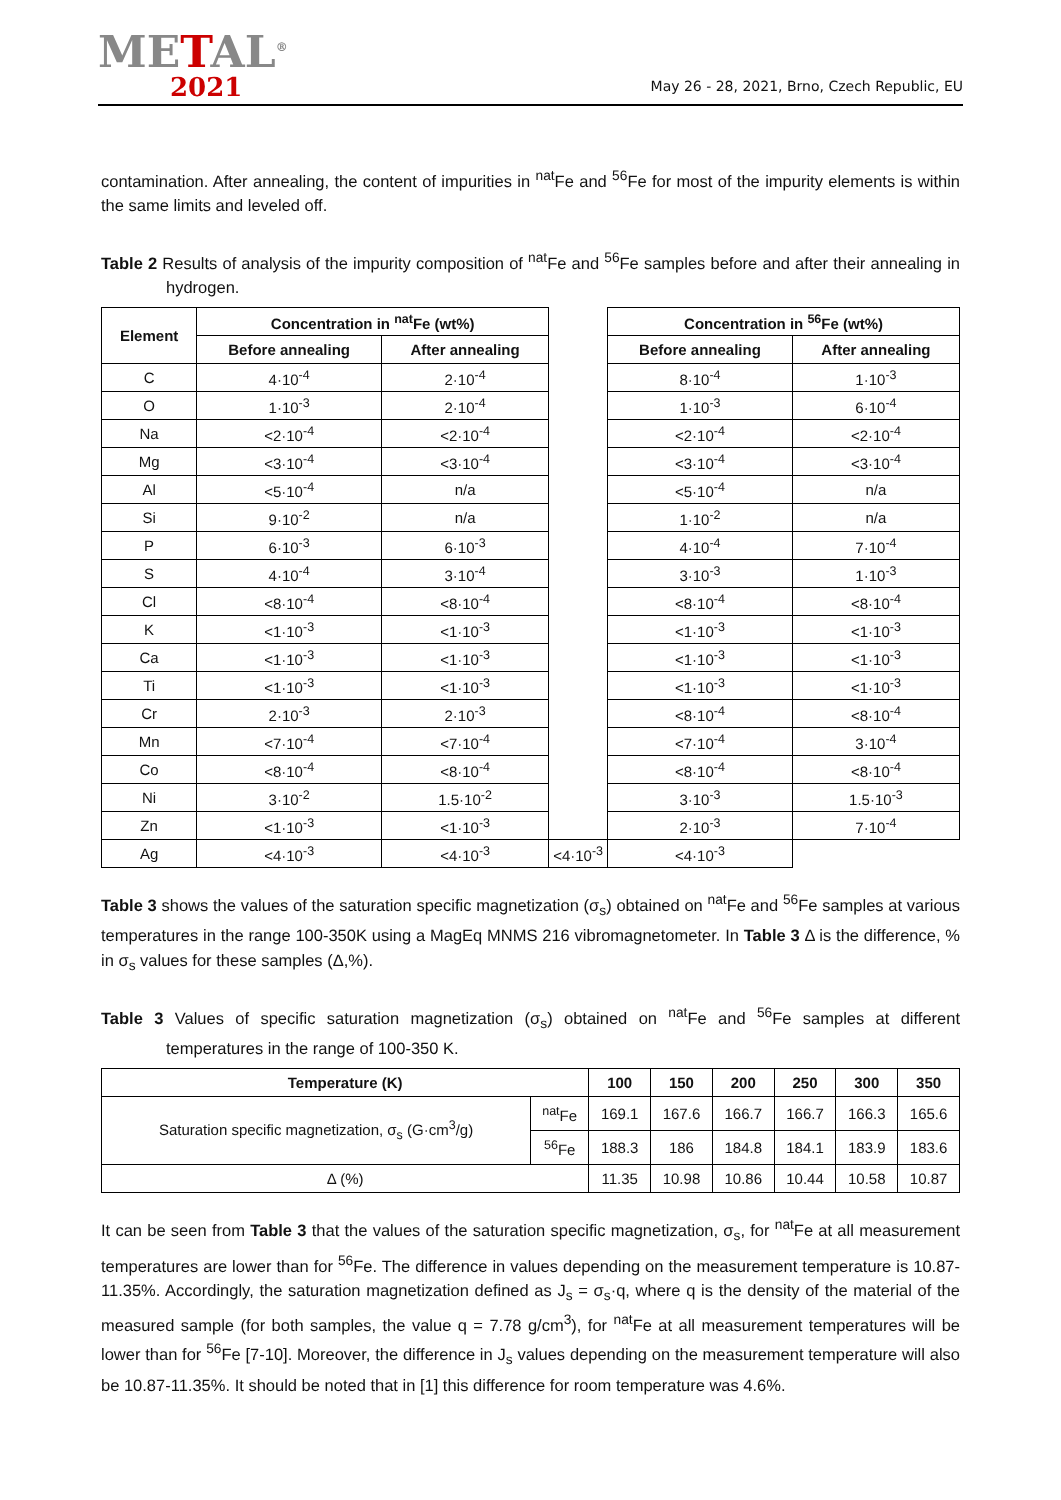METAL<sup>®</sup>
2021
May 26 - 28, 2021, Brno, Czech Republic, EU
contamination. After annealing, the content of impurities in <sup>nat</sup>Fe and <sup>56</sup>Fe for most of the impurity elements is within the same limits and leveled off.
Table 2 Results of analysis of the impurity composition of <sup>nat</sup>Fe and <sup>56</sup>Fe samples before and after their annealing in hydrogen.
| Element | Concentration in <sup>nat</sup>Fe (wt%) | | | Concentration in <sup>56</sup>Fe (wt%) | |
| | Before annealing | After annealing | | Before annealing | After annealing |
| C | 4·10<sup>-4</sup> | 2·10<sup>-4</sup> | | 8·10<sup>-4</sup> | 1·10<sup>-3</sup> |
| O | 1·10<sup>-3</sup> | 2·10<sup>-4</sup> | | 1·10<sup>-3</sup> | 6·10<sup>-4</sup> |
| Na | <2·10<sup>-4</sup> | <2·10<sup>-4</sup> | | <2·10<sup>-4</sup> | <2·10<sup>-4</sup> |
| Mg | <3·10<sup>-4</sup> | <3·10<sup>-4</sup> | | <3·10<sup>-4</sup> | <3·10<sup>-4</sup> |
| Al | <5·10<sup>-4</sup> | n/a | | <5·10<sup>-4</sup> | n/a |
| Si | 9·10<sup>-2</sup> | n/a | | 1·10<sup>-2</sup> | n/a |
| P | 6·10<sup>-3</sup> | 6·10<sup>-3</sup> | | 4·10<sup>-4</sup> | 7·10<sup>-4</sup> |
| S | 4·10<sup>-4</sup> | 3·10<sup>-4</sup> | | 3·10<sup>-3</sup> | 1·10<sup>-3</sup> |
| Cl | <8·10<sup>-4</sup> | <8·10<sup>-4</sup> | | <8·10<sup>-4</sup> | <8·10<sup>-4</sup> |
| K | <1·10<sup>-3</sup> | <1·10<sup>-3</sup> | | <1·10<sup>-3</sup> | <1·10<sup>-3</sup> |
| Ca | <1·10<sup>-3</sup> | <1·10<sup>-3</sup> | | <1·10<sup>-3</sup> | <1·10<sup>-3</sup> |
| Ti | <1·10<sup>-3</sup> | <1·10<sup>-3</sup> | | <1·10<sup>-3</sup> | <1·10<sup>-3</sup> |
| Cr | 2·10<sup>-3</sup> | 2·10<sup>-3</sup> | | <8·10<sup>-4</sup> | <8·10<sup>-4</sup> |
| Mn | <7·10<sup>-4</sup> | <7·10<sup>-4</sup> | | <7·10<sup>-4</sup> | 3·10<sup>-4</sup> |
| Co | <8·10<sup>-4</sup> | <8·10<sup>-4</sup> | | <8·10<sup>-4</sup> | <8·10<sup>-4</sup> |
| Ni | 3·10<sup>-2</sup> | 1.5·10<sup>-2</sup> | | 3·10<sup>-3</sup> | 1.5·10<sup>-3</sup> |
| Zn | <1·10<sup>-3</sup> | <1·10<sup>-3</sup> | | 2·10<sup>-3</sup> | 7·10<sup>-4</sup> |
| Ag | <4·10<sup>-3</sup> | <4·10<sup>-3</sup> | <4·10<sup>-3</sup> | <4·10<sup>-3</sup> | |
Table 3 shows the values of the saturation specific magnetization (σ<sub>s</sub>) obtained on <sup>nat</sup>Fe and <sup>56</sup>Fe samples at various temperatures in the range 100-350K using a MagEq MNMS 216 vibromagnetometer. In Table 3 Δ is the difference, % in σ<sub>s</sub> values for these samples (Δ,%).
Table 3 Values of specific saturation magnetization (σ<sub>s</sub>) obtained on <sup>nat</sup>Fe and <sup>56</sup>Fe samples at different temperatures in the range of 100-350 K.
| Temperature (K) | | 100 | 150 | 200 | 250 | 300 | 350 |
| --- | --- | --- | --- | --- | --- | --- | --- |
| Saturation specific magnetization, σ<sub>s</sub> (G·cm<sup>3</sup>/g) | <sup>nat</sup>Fe | 169.1 | 167.6 | 166.7 | 166.7 | 166.3 | 165.6 |
| | <sup>56</sup>Fe | 188.3 | 186 | 184.8 | 184.1 | 183.9 | 183.6 |
| Δ (%) | | 11.35 | 10.98 | 10.86 | 10.44 | 10.58 | 10.87 |
It can be seen from Table 3 that the values of the saturation specific magnetization, σ<sub>s</sub>, for <sup>nat</sup>Fe at all measurement temperatures are lower than for <sup>56</sup>Fe. The difference in values depending on the measurement temperature is 10.87-11.35%. Accordingly, the saturation magnetization defined as J<sub>s</sub> = σ<sub>s</sub>·q, where q is the density of the material of the measured sample (for both samples, the value q = 7.78 g/cm<sup>3</sup>), for <sup>nat</sup>Fe at all measurement temperatures will be lower than for <sup>56</sup>Fe [7-10]. Moreover, the difference in J<sub>s</sub> values depending on the measurement temperature will also be 10.87-11.35%. It should be noted that in [1] this difference for room temperature was 4.6%.